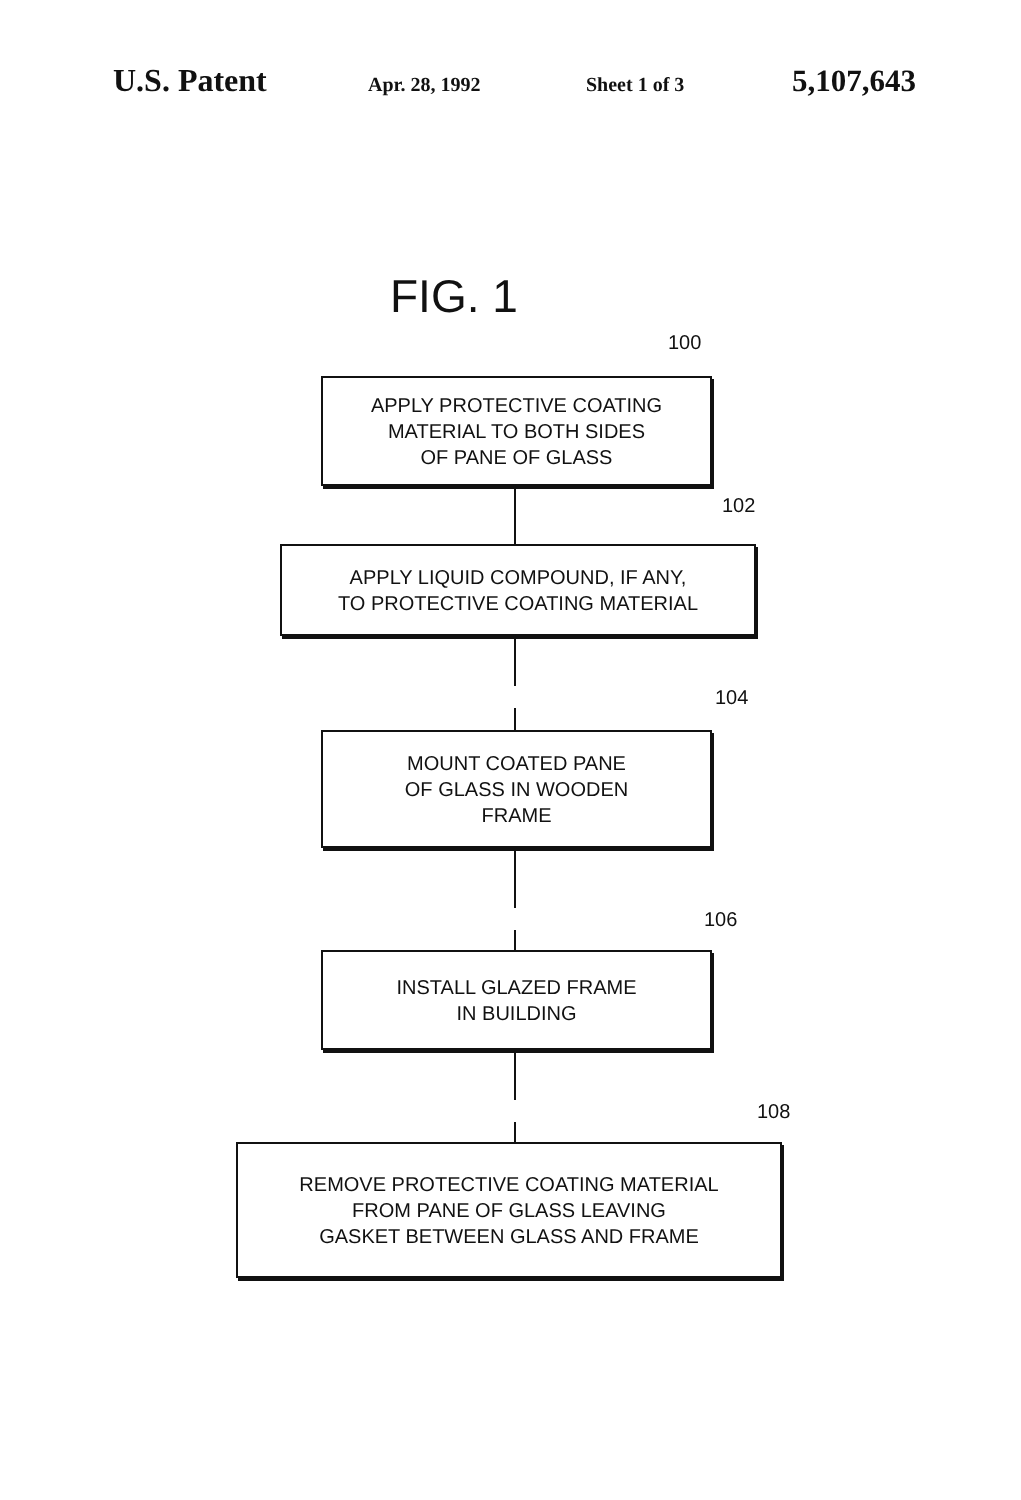U.S. Patent
Apr. 28, 1992 Sheet 1 of 3
5,107,643
FIG. 1
100
APPLY PROTECTIVE COATING
MATERIAL TO BOTH SIDES
OF PANE OF GLASS
102
APPLY LIQUID COMPOUND, IF ANY,
TO PROTECTIVE COATING MATERIAL
104
MOUNT COATED PANE
OF GLASS IN WOODEN
FRAME
106
INSTALL GLAZED FRAME
IN BUILDING
108
REMOVE PROTECTIVE COATING MATERIAL
FROM PANE OF GLASS LEAVING
GASKET BETWEEN GLASS AND FRAME